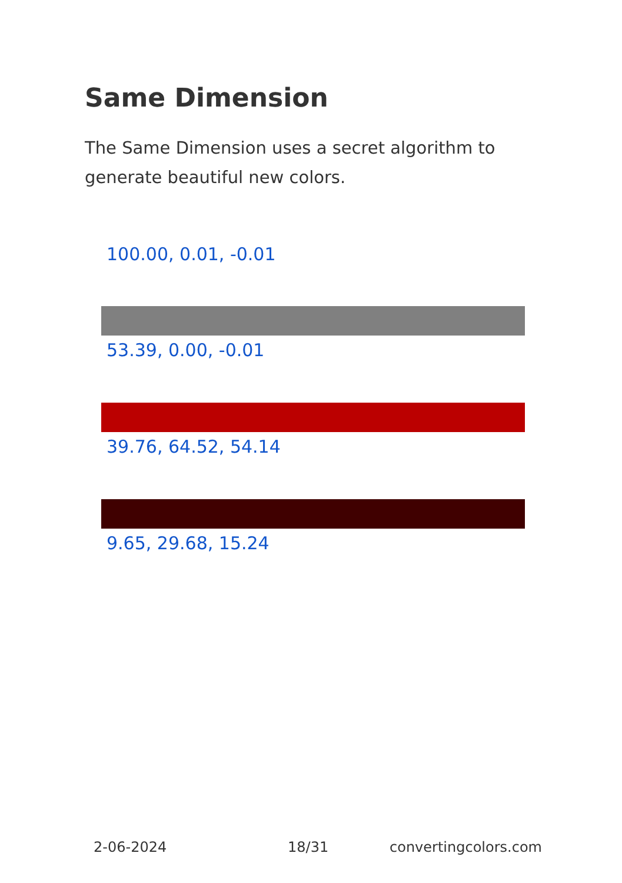Same Dimension
The Same Dimension uses a secret algorithm to generate beautiful new colors.
100.00, 0.01, -0.01
53.39, 0.00, -0.01
39.76, 64.52, 54.14
9.65, 29.68, 15.24
2-06-2024 18/31 convertingcolors.com